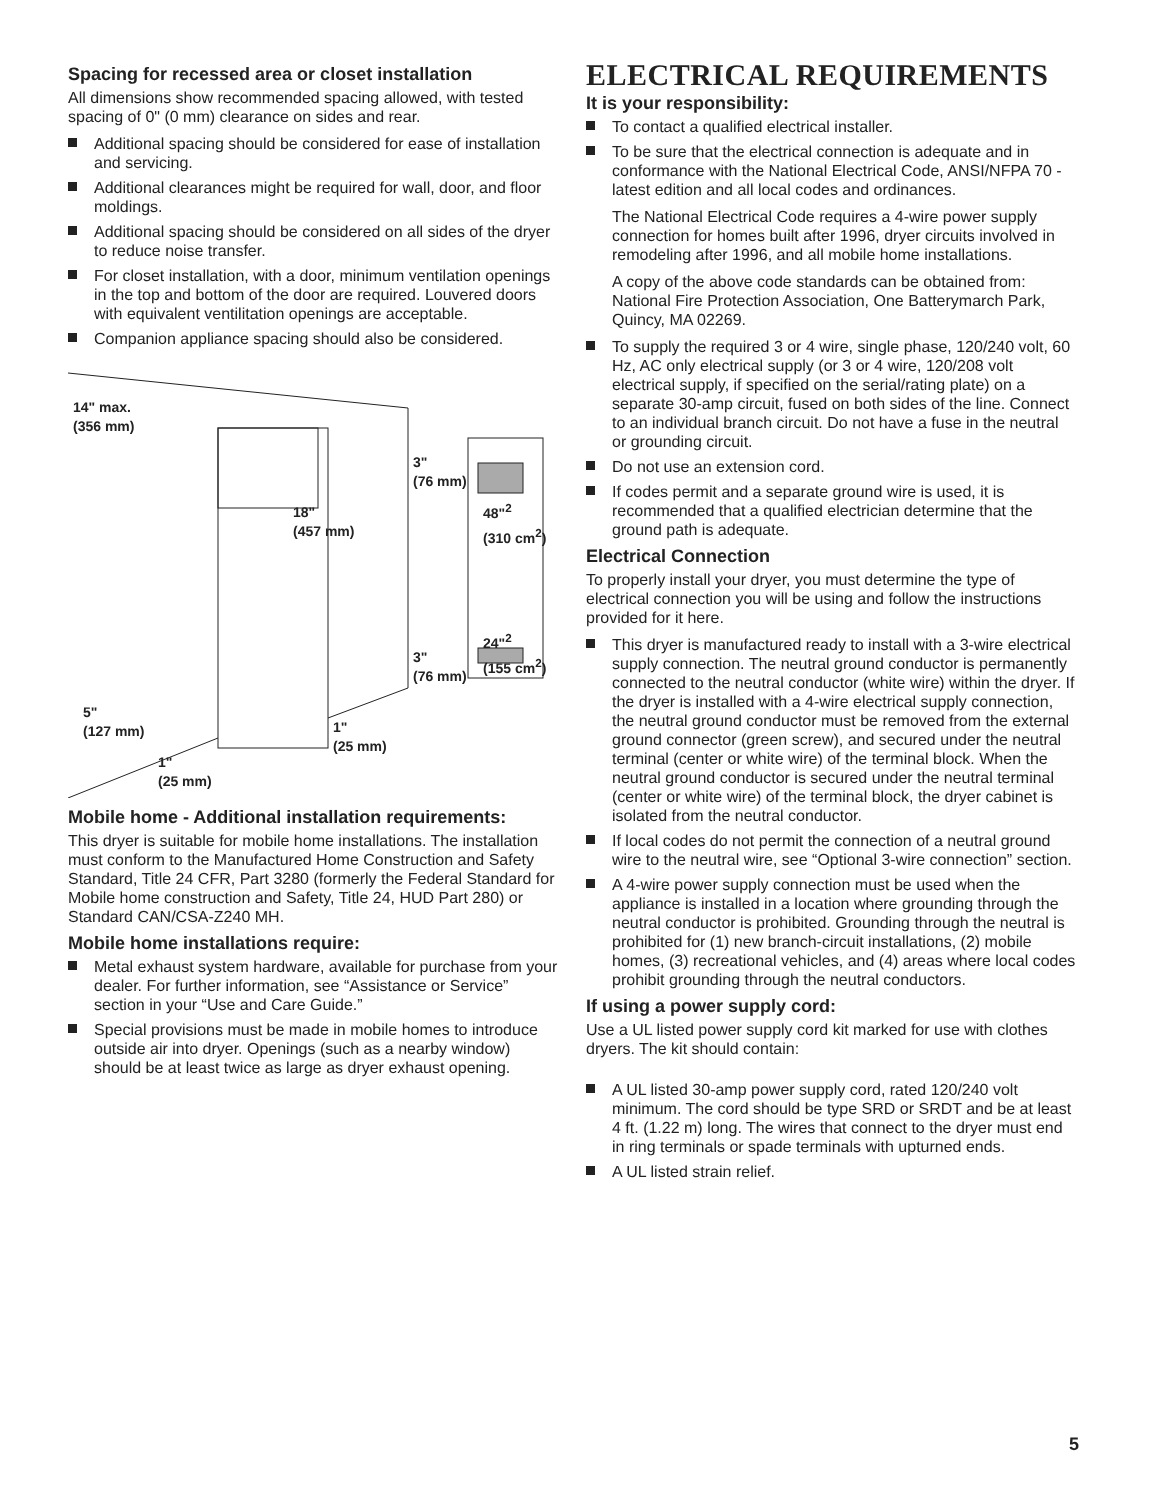Spacing for recessed area or closet installation
All dimensions show recommended spacing allowed, with tested spacing of 0" (0 mm) clearance on sides and rear.
Additional spacing should be considered for ease of installation and servicing.
Additional clearances might be required for wall, door, and floor moldings.
Additional spacing should be considered on all sides of the dryer to reduce noise transfer.
For closet installation, with a door, minimum ventilation openings in the top and bottom of the door are required. Louvered doors with equivalent ventilitation openings are acceptable.
Companion appliance spacing should also be considered.
14" max.
(356 mm)
18"
(457 mm)
3"
(76 mm)
48"<sup>2</sup>
(310 cm<sup>2</sup>)
24"<sup>2</sup>
(155 cm<sup>2</sup>)
3"
(76 mm)
5"
(127 mm)
1"
(25 mm)
1"
(25 mm)
Mobile home - Additional installation requirements:
This dryer is suitable for mobile home installations. The installation must conform to the Manufactured Home Construction and Safety Standard, Title 24 CFR, Part 3280 (formerly the Federal Standard for Mobile home construction and Safety, Title 24, HUD Part 280) or Standard CAN/CSA-Z240 MH.
Mobile home installations require:
Metal exhaust system hardware, available for purchase from your dealer. For further information, see “Assistance or Service” section in your “Use and Care Guide.”
Special provisions must be made in mobile homes to introduce outside air into dryer. Openings (such as a nearby window) should be at least twice as large as dryer exhaust opening.
ELECTRICAL REQUIREMENTS
It is your responsibility:
To contact a qualified electrical installer.
To be sure that the electrical connection is adequate and in conformance with the National Electrical Code, ANSI/NFPA 70 - latest edition and all local codes and ordinances.
The National Electrical Code requires a 4-wire power supply connection for homes built after 1996, dryer circuits involved in remodeling after 1996, and all mobile home installations.
A copy of the above code standards can be obtained from: National Fire Protection Association, One Batterymarch Park, Quincy, MA 02269.
To supply the required 3 or 4 wire, single phase, 120/240 volt, 60 Hz, AC only electrical supply (or 3 or 4 wire, 120/208 volt electrical supply, if specified on the serial/rating plate) on a separate 30-amp circuit, fused on both sides of the line. Connect to an individual branch circuit. Do not have a fuse in the neutral or grounding circuit.
Do not use an extension cord.
If codes permit and a separate ground wire is used, it is recommended that a qualified electrician determine that the ground path is adequate.
Electrical Connection
To properly install your dryer, you must determine the type of electrical connection you will be using and follow the instructions provided for it here.
This dryer is manufactured ready to install with a 3-wire electrical supply connection. The neutral ground conductor is permanently connected to the neutral conductor (white wire) within the dryer. If the dryer is installed with a 4-wire electrical supply connection, the neutral ground conductor must be removed from the external ground connector (green screw), and secured under the neutral terminal (center or white wire) of the terminal block. When the neutral ground conductor is secured under the neutral terminal (center or white wire) of the terminal block, the dryer cabinet is isolated from the neutral conductor.
If local codes do not permit the connection of a neutral ground wire to the neutral wire, see “Optional 3-wire connection” section.
A 4-wire power supply connection must be used when the appliance is installed in a location where grounding through the neutral conductor is prohibited. Grounding through the neutral is prohibited for (1) new branch-circuit installations, (2) mobile homes, (3) recreational vehicles, and (4) areas where local codes prohibit grounding through the neutral conductors.
If using a power supply cord:
Use a UL listed power supply cord kit marked for use with clothes dryers. The kit should contain:
A UL listed 30-amp power supply cord, rated 120/240 volt minimum. The cord should be type SRD or SRDT and be at least 4 ft. (1.22 m) long. The wires that connect to the dryer must end in ring terminals or spade terminals with upturned ends.
A UL listed strain relief.
5